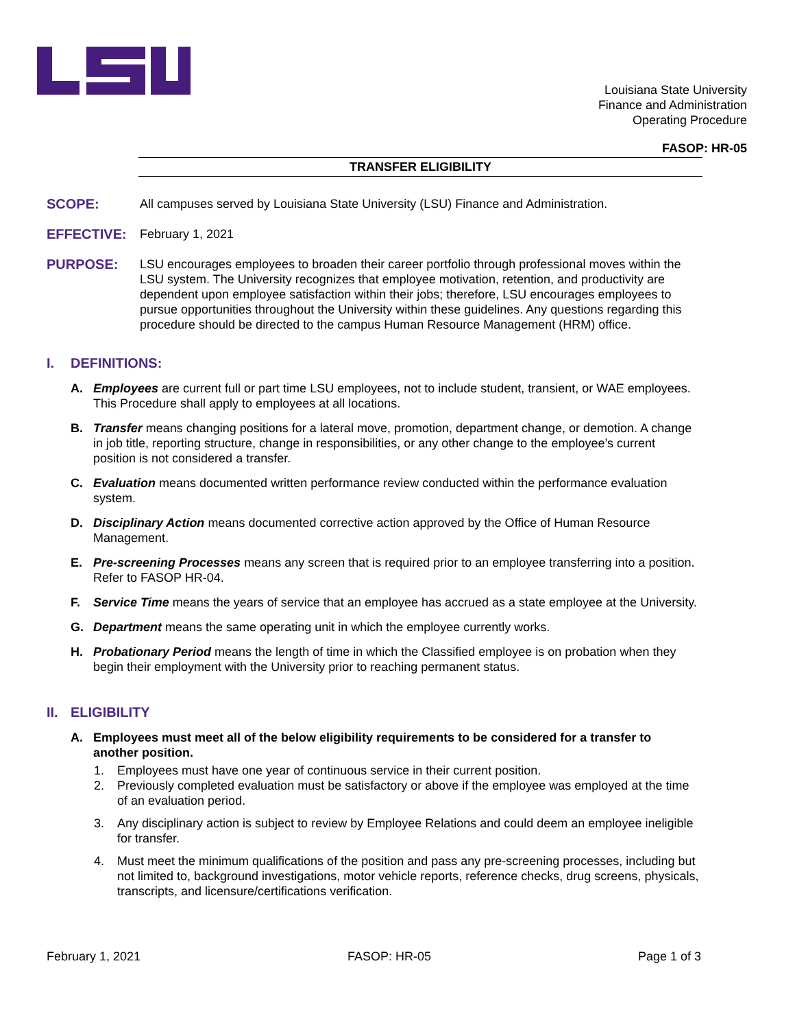Louisiana State University
Finance and Administration
Operating Procedure
FASOP: HR-05
TRANSFER ELIGIBILITY
SCOPE: All campuses served by Louisiana State University (LSU) Finance and Administration.
EFFECTIVE: February 1, 2021
PURPOSE: LSU encourages employees to broaden their career portfolio through professional moves within the LSU system. The University recognizes that employee motivation, retention, and productivity are dependent upon employee satisfaction within their jobs; therefore, LSU encourages employees to pursue opportunities throughout the University within these guidelines. Any questions regarding this procedure should be directed to the campus Human Resource Management (HRM) office.
I. DEFINITIONS:
A. Employees are current full or part time LSU employees, not to include student, transient, or WAE employees. This Procedure shall apply to employees at all locations.
B. Transfer means changing positions for a lateral move, promotion, department change, or demotion. A change in job title, reporting structure, change in responsibilities, or any other change to the employee’s current position is not considered a transfer.
C. Evaluation means documented written performance review conducted within the performance evaluation system.
D. Disciplinary Action means documented corrective action approved by the Office of Human Resource Management.
E. Pre-screening Processes means any screen that is required prior to an employee transferring into a position. Refer to FASOP HR-04.
F. Service Time means the years of service that an employee has accrued as a state employee at the University.
G. Department means the same operating unit in which the employee currently works.
H. Probationary Period means the length of time in which the Classified employee is on probation when they begin their employment with the University prior to reaching permanent status.
II. ELIGIBILITY
A. Employees must meet all of the below eligibility requirements to be considered for a transfer to another position.
1. Employees must have one year of continuous service in their current position.
2. Previously completed evaluation must be satisfactory or above if the employee was employed at the time of an evaluation period.
3. Any disciplinary action is subject to review by Employee Relations and could deem an employee ineligible for transfer.
4. Must meet the minimum qualifications of the position and pass any pre-screening processes, including but not limited to, background investigations, motor vehicle reports, reference checks, drug screens, physicals, transcripts, and licensure/certifications verification.
February 1, 2021 FASOP: HR-05 Page 1 of 3